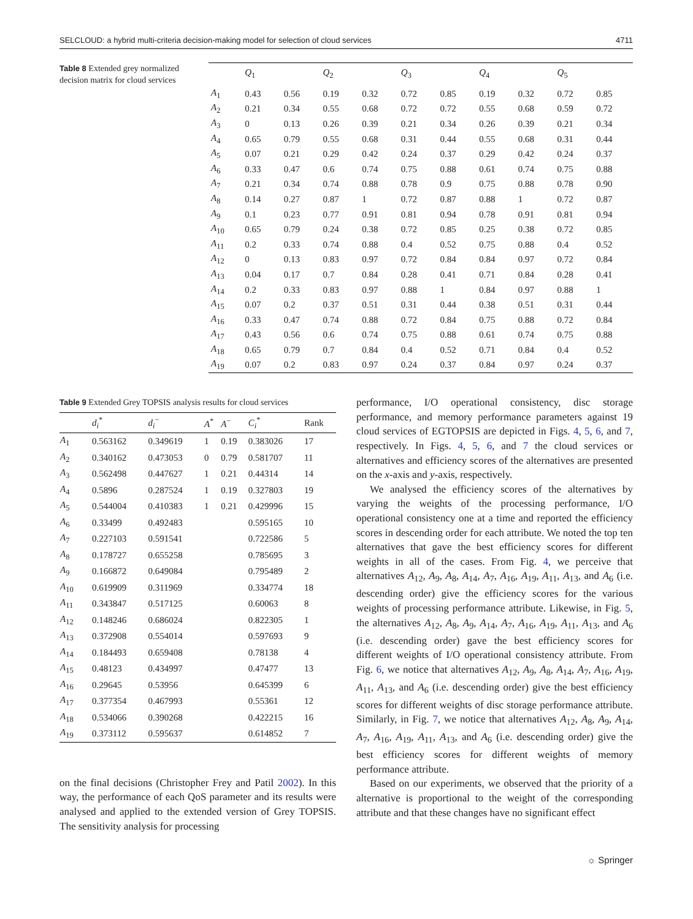SELCLOUD: a hybrid multi-criteria decision-making model for selection of cloud services 4711
Table 8 Extended grey normalized decision matrix for cloud services
| | Q<sub>1</sub> | | Q<sub>2</sub> | | Q<sub>3</sub> | | Q<sub>4</sub> | | Q<sub>5</sub> | |
| --- | --- | --- | --- | --- | --- | --- | --- | --- | --- | --- |
| A<sub>1</sub> | 0.43 | 0.56 | 0.19 | 0.32 | 0.72 | 0.85 | 0.19 | 0.32 | 0.72 | 0.85 |
| A<sub>2</sub> | 0.21 | 0.34 | 0.55 | 0.68 | 0.72 | 0.72 | 0.55 | 0.68 | 0.59 | 0.72 |
| A<sub>3</sub> | 0 | 0.13 | 0.26 | 0.39 | 0.21 | 0.34 | 0.26 | 0.39 | 0.21 | 0.34 |
| A<sub>4</sub> | 0.65 | 0.79 | 0.55 | 0.68 | 0.31 | 0.44 | 0.55 | 0.68 | 0.31 | 0.44 |
| A<sub>5</sub> | 0.07 | 0.21 | 0.29 | 0.42 | 0.24 | 0.37 | 0.29 | 0.42 | 0.24 | 0.37 |
| A<sub>6</sub> | 0.33 | 0.47 | 0.6 | 0.74 | 0.75 | 0.88 | 0.61 | 0.74 | 0.75 | 0.88 |
| A<sub>7</sub> | 0.21 | 0.34 | 0.74 | 0.88 | 0.78 | 0.9 | 0.75 | 0.88 | 0.78 | 0.90 |
| A<sub>8</sub> | 0.14 | 0.27 | 0.87 | 1 | 0.72 | 0.87 | 0.88 | 1 | 0.72 | 0.87 |
| A<sub>9</sub> | 0.1 | 0.23 | 0.77 | 0.91 | 0.81 | 0.94 | 0.78 | 0.91 | 0.81 | 0.94 |
| A<sub>10</sub> | 0.65 | 0.79 | 0.24 | 0.38 | 0.72 | 0.85 | 0.25 | 0.38 | 0.72 | 0.85 |
| A<sub>11</sub> | 0.2 | 0.33 | 0.74 | 0.88 | 0.4 | 0.52 | 0.75 | 0.88 | 0.4 | 0.52 |
| A<sub>12</sub> | 0 | 0.13 | 0.83 | 0.97 | 0.72 | 0.84 | 0.84 | 0.97 | 0.72 | 0.84 |
| A<sub>13</sub> | 0.04 | 0.17 | 0.7 | 0.84 | 0.28 | 0.41 | 0.71 | 0.84 | 0.28 | 0.41 |
| A<sub>14</sub> | 0.2 | 0.33 | 0.83 | 0.97 | 0.88 | 1 | 0.84 | 0.97 | 0.88 | 1 |
| A<sub>15</sub> | 0.07 | 0.2 | 0.37 | 0.51 | 0.31 | 0.44 | 0.38 | 0.51 | 0.31 | 0.44 |
| A<sub>16</sub> | 0.33 | 0.47 | 0.74 | 0.88 | 0.72 | 0.84 | 0.75 | 0.88 | 0.72 | 0.84 |
| A<sub>17</sub> | 0.43 | 0.56 | 0.6 | 0.74 | 0.75 | 0.88 | 0.61 | 0.74 | 0.75 | 0.88 |
| A<sub>18</sub> | 0.65 | 0.79 | 0.7 | 0.84 | 0.4 | 0.52 | 0.71 | 0.84 | 0.4 | 0.52 |
| A<sub>19</sub> | 0.07 | 0.2 | 0.83 | 0.97 | 0.24 | 0.37 | 0.84 | 0.97 | 0.24 | 0.37 |
Table 9 Extended Grey TOPSIS analysis results for cloud services
| | d<sub>i</sub><sup>*</sup> | d<sub>i</sub><sup>−</sup> | A<sup>*</sup> | A<sup>−</sup> | C<sub>i</sub><sup>*</sup> | Rank |
| --- | --- | --- | --- | --- | --- | --- |
| A<sub>1</sub> | 0.563162 | 0.349619 | 1 | 0.19 | 0.383026 | 17 |
| A<sub>2</sub> | 0.340162 | 0.473053 | 0 | 0.79 | 0.581707 | 11 |
| A<sub>3</sub> | 0.562498 | 0.447627 | 1 | 0.21 | 0.44314 | 14 |
| A<sub>4</sub> | 0.5896 | 0.287524 | 1 | 0.19 | 0.327803 | 19 |
| A<sub>5</sub> | 0.544004 | 0.410383 | 1 | 0.21 | 0.429996 | 15 |
| A<sub>6</sub> | 0.33499 | 0.492483 | | | 0.595165 | 10 |
| A<sub>7</sub> | 0.227103 | 0.591541 | | | 0.722586 | 5 |
| A<sub>8</sub> | 0.178727 | 0.655258 | | | 0.785695 | 3 |
| A<sub>9</sub> | 0.166872 | 0.649084 | | | 0.795489 | 2 |
| A<sub>10</sub> | 0.619909 | 0.311969 | | | 0.334774 | 18 |
| A<sub>11</sub> | 0.343847 | 0.517125 | | | 0.60063 | 8 |
| A<sub>12</sub> | 0.148246 | 0.686024 | | | 0.822305 | 1 |
| A<sub>13</sub> | 0.372908 | 0.554014 | | | 0.597693 | 9 |
| A<sub>14</sub> | 0.184493 | 0.659408 | | | 0.78138 | 4 |
| A<sub>15</sub> | 0.48123 | 0.434997 | | | 0.47477 | 13 |
| A<sub>16</sub> | 0.29645 | 0.53956 | | | 0.645399 | 6 |
| A<sub>17</sub> | 0.377354 | 0.467993 | | | 0.55361 | 12 |
| A<sub>18</sub> | 0.534066 | 0.390268 | | | 0.422215 | 16 |
| A<sub>19</sub> | 0.373112 | 0.595637 | | | 0.614852 | 7 |
on the final decisions (Christopher Frey and Patil 2002). In this way, the performance of each QoS parameter and its results were analysed and applied to the extended version of Grey TOPSIS. The sensitivity analysis for processing
performance, I/O operational consistency, disc storage performance, and memory performance parameters against 19 cloud services of EGTOPSIS are depicted in Figs. 4, 5, 6, and 7, respectively. In Figs. 4, 5, 6, and 7 the cloud services or alternatives and efficiency scores of the alternatives are presented on the x-axis and y-axis, respectively.
We analysed the efficiency scores of the alternatives by varying the weights of the processing performance, I/O operational consistency one at a time and reported the efficiency scores in descending order for each attribute. We noted the top ten alternatives that gave the best efficiency scores for different weights in all of the cases. From Fig. 4, we perceive that alternatives A<sub>12</sub>, A<sub>9</sub>, A<sub>8</sub>, A<sub>14</sub>, A<sub>7</sub>, A<sub>16</sub>, A<sub>19</sub>, A<sub>11</sub>, A<sub>13</sub>, and A<sub>6</sub> (i.e. descending order) give the efficiency scores for the various weights of processing performance attribute. Likewise, in Fig. 5, the alternatives A<sub>12</sub>, A<sub>8</sub>, A<sub>9</sub>, A<sub>14</sub>, A<sub>7</sub>, A<sub>16</sub>, A<sub>19</sub>, A<sub>11</sub>, A<sub>13</sub>, and A<sub>6</sub> (i.e. descending order) gave the best efficiency scores for different weights of I/O operational consistency attribute. From Fig. 6, we notice that alternatives A<sub>12</sub>, A<sub>9</sub>, A<sub>8</sub>, A<sub>14</sub>, A<sub>7</sub>, A<sub>16</sub>, A<sub>19</sub>, A<sub>11</sub>, A<sub>13</sub>, and A<sub>6</sub> (i.e. descending order) give the best efficiency scores for different weights of disc storage performance attribute. Similarly, in Fig. 7, we notice that alternatives A<sub>12</sub>, A<sub>8</sub>, A<sub>9</sub>, A<sub>14</sub>, A<sub>7</sub>, A<sub>16</sub>, A<sub>19</sub>, A<sub>11</sub>, A<sub>13</sub>, and A<sub>6</sub> (i.e. descending order) give the best efficiency scores for different weights of memory performance attribute.
Based on our experiments, we observed that the priority of a alternative is proportional to the weight of the corresponding attribute and that these changes have no significant effect
☼ Springer